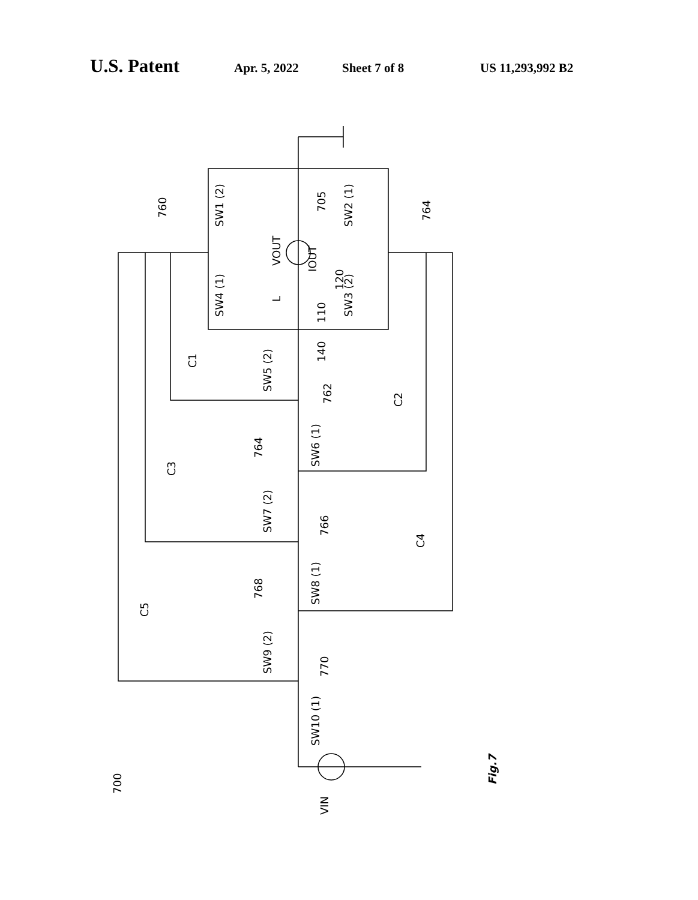U.S. Patent Apr. 5, 2022 Sheet 7 of 8 US 11,293,992 B2
SW1 (2)
SW2 (1)
SW4 (1)
SW3 (2)
760
764
705
VOUT
IOUT
L
110
120
140
C1
SW5 (2)
762
C2
SW6 (1)
764
C3
SW7 (2)
766
C4
SW8 (1)
768
C5
SW9 (2)
770
SW10 (1)
700
VIN
Fig.7